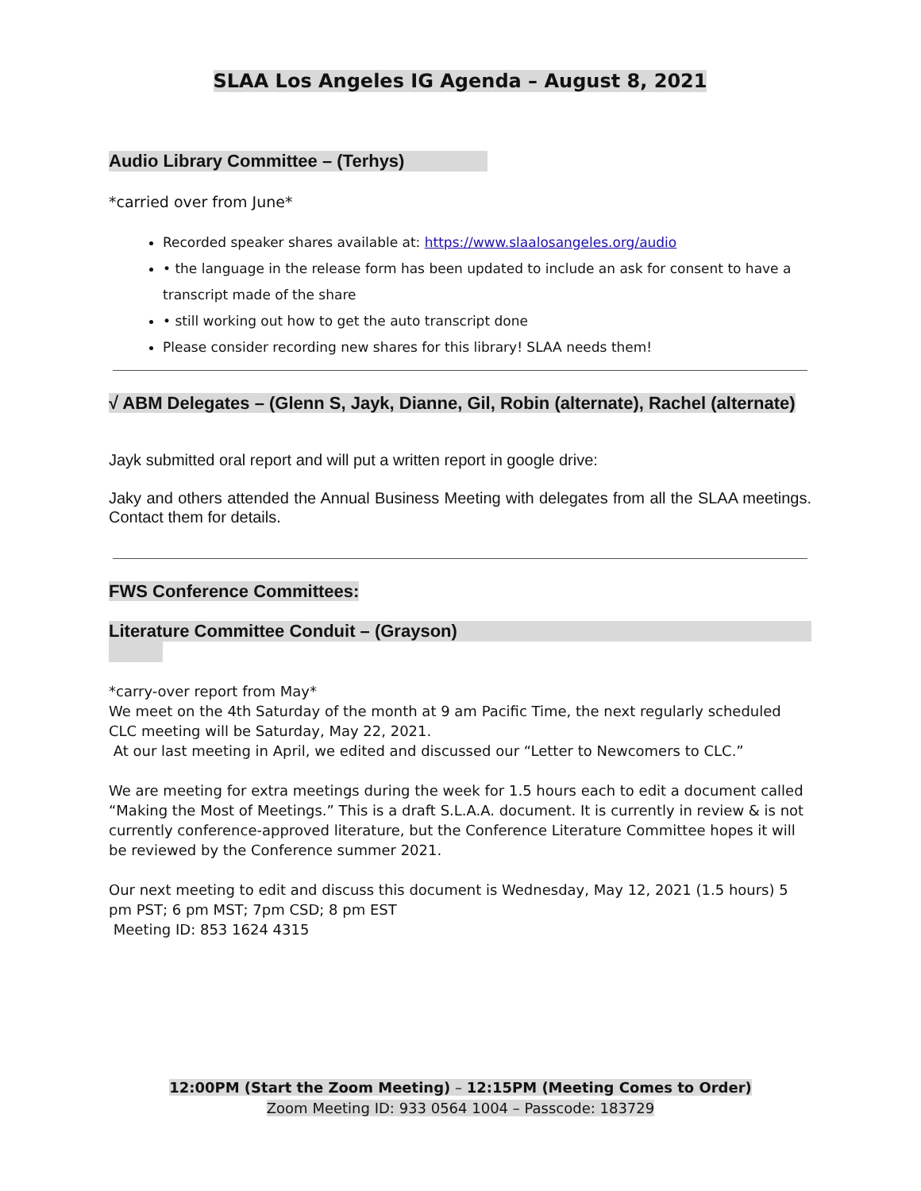SLAA Los Angeles IG Agenda – August 8, 2021
Audio Library Committee – (Terhys)
*carried over from June*
Recorded speaker shares available at: https://www.slaalosangeles.org/audio
• the language in the release form has been updated to include an ask for consent to have a transcript made of the share
• still working out how to get the auto transcript done
Please consider recording new shares for this library! SLAA needs them!
√ ABM Delegates – (Glenn S, Jayk, Dianne, Gil, Robin (alternate), Rachel (alternate)
Jayk submitted oral report and will put a written report in google drive:
Jaky and others attended the Annual Business Meeting with delegates from all the SLAA meetings. Contact them for details.
FWS Conference Committees:
Literature Committee Conduit – (Grayson)
*carry-over report from May*
We meet on the 4th Saturday of the month at 9 am Pacific Time, the next regularly scheduled CLC meeting will be Saturday, May 22, 2021.
At our last meeting in April, we edited and discussed our “Letter to Newcomers to CLC.”
We are meeting for extra meetings during the week for 1.5 hours each to edit a document called “Making the Most of Meetings.” This is a draft S.L.A.A. document. It is currently in review & is not currently conference-approved literature, but the Conference Literature Committee hopes it will be reviewed by the Conference summer 2021.
Our next meeting to edit and discuss this document is Wednesday, May 12, 2021 (1.5 hours) 5 pm PST; 6 pm MST; 7pm CSD; 8 pm EST
Meeting ID: 853 1624 4315
12:00PM (Start the Zoom Meeting) – 12:15PM (Meeting Comes to Order)
Zoom Meeting ID: 933 0564 1004 – Passcode: 183729